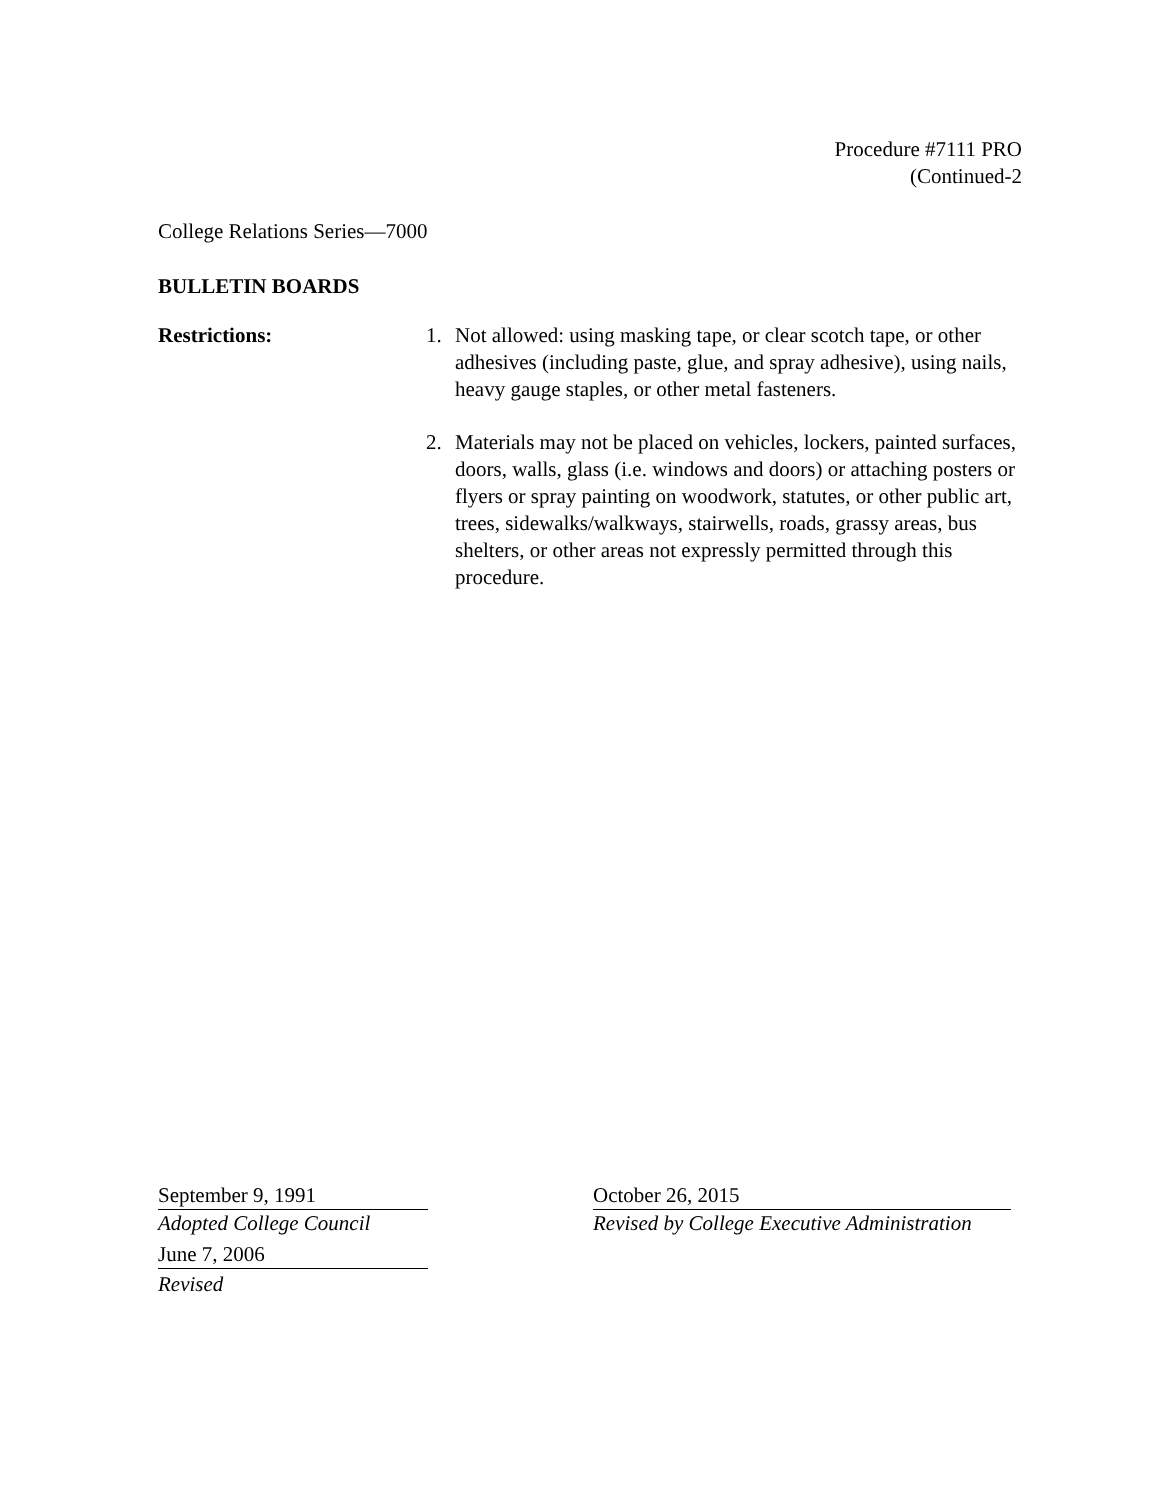Procedure #7111 PRO
(Continued-2
College Relations Series—7000
BULLETIN BOARDS
Restrictions: 1. Not allowed: using masking tape, or clear scotch tape, or other adhesives (including paste, glue, and spray adhesive), using nails, heavy gauge staples, or other metal fasteners.
2. Materials may not be placed on vehicles, lockers, painted surfaces, doors, walls, glass (i.e. windows and doors) or attaching posters or flyers or spray painting on woodwork, statutes, or other public art, trees, sidewalks/walkways, stairwells, roads, grassy areas, bus shelters, or other areas not expressly permitted through this procedure.
September 9, 1991
Adopted College Council
June 7, 2006
Revised
October 26, 2015
Revised by College Executive Administration